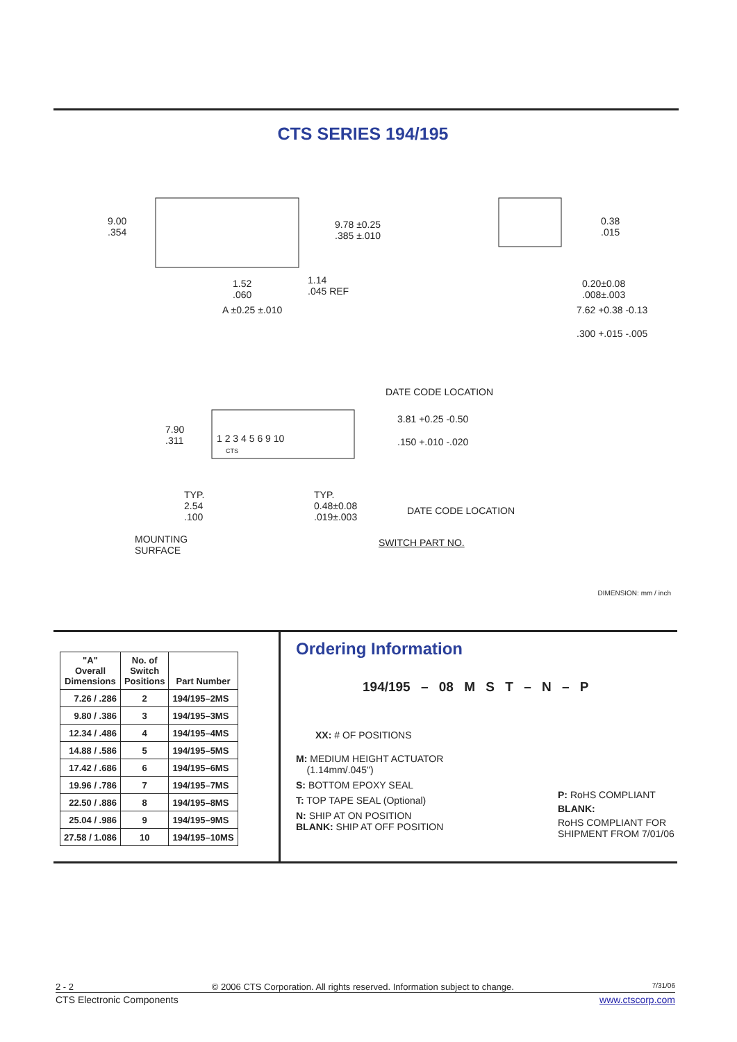CTS SERIES 194/195
9.00
.354
9.78 ±0.25
.385 ±.010
1.52
.060
1.14
.045 REF
A ±0.25 ±.010
0.38
.015
0.20±0.08
.008±.003
7.62 +0.38 -0.13
.300 +.015 -.005
DATE CODE LOCATION
7.90
.311 1 2 3 4 5 6 9 10
CTS
3.81 +0.25 -0.50
.150 +.010 -.020
TYP.
2.54
.100
TYP.
0.48±0.08
.019±.003
DATE CODE LOCATION
MOUNTING
SURFACE
SWITCH PART NO.
DIMENSION: mm / inch
| "A" Overall Dimensions | No. of Switch Positions | Part Number |
| --- | --- | --- |
| 7.26 / .286 | 2 | 194/195–2MS |
| 9.80 / .386 | 3 | 194/195–3MS |
| 12.34 / .486 | 4 | 194/195–4MS |
| 14.88 / .586 | 5 | 194/195–5MS |
| 17.42 / .686 | 6 | 194/195–6MS |
| 19.96 / .786 | 7 | 194/195–7MS |
| 22.50 / .886 | 8 | 194/195–8MS |
| 25.04 / .986 | 9 | 194/195–9MS |
| 27.58 / 1.086 | 10 | 194/195–10MS |
Ordering Information
194/195 – 08 M S T – N – P
XX: # OF POSITIONS
M: MEDIUM HEIGHT ACTUATOR
(1.14mm/.045")
S: BOTTOM EPOXY SEAL
T: TOP TAPE SEAL (Optional)
N: SHIP AT ON POSITION
BLANK: SHIP AT OFF POSITION
P: RoHS COMPLIANT
BLANK:
RoHS COMPLIANT FOR
SHIPMENT FROM 7/01/06
2 - 2 © 2006 CTS Corporation. All rights reserved. Information subject to change. 7/31/06
CTS Electronic Components www.ctscorp.com